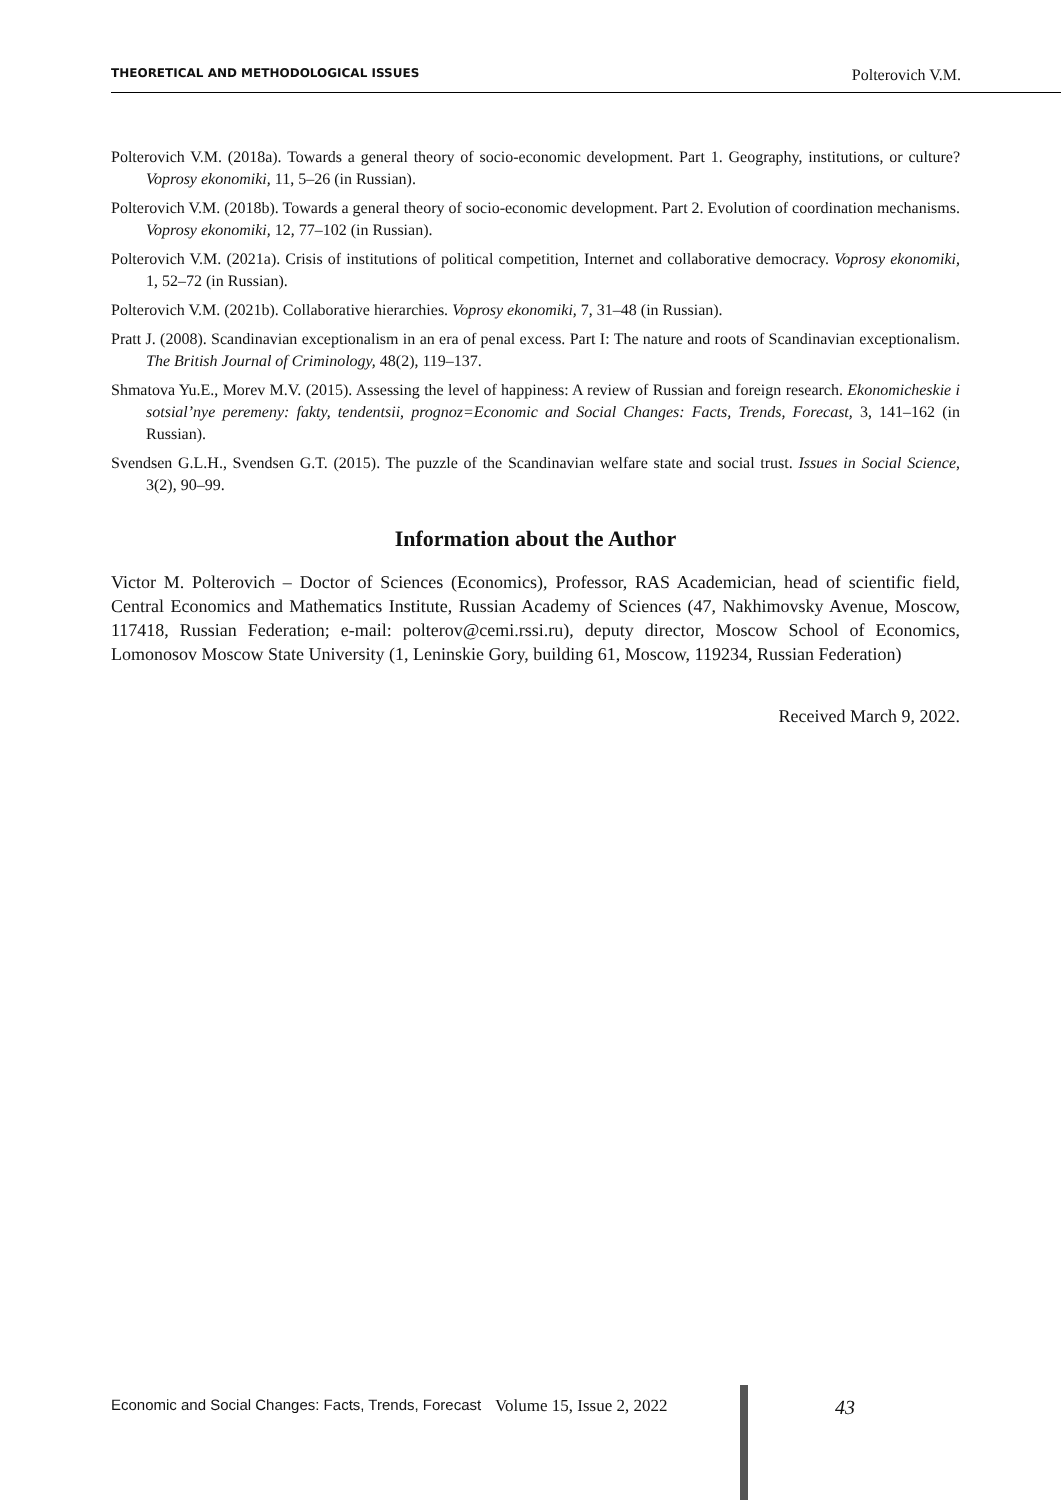THEORETICAL AND METHODOLOGICAL ISSUES Polterovich V.M.
Polterovich V.M. (2018a). Towards a general theory of socio-economic development. Part 1. Geography, institutions, or culture? Voprosy ekonomiki, 11, 5–26 (in Russian).
Polterovich V.M. (2018b). Towards a general theory of socio-economic development. Part 2. Evolution of coordination mechanisms. Voprosy ekonomiki, 12, 77–102 (in Russian).
Polterovich V.M. (2021a). Crisis of institutions of political competition, Internet and collaborative democracy. Voprosy ekonomiki, 1, 52–72 (in Russian).
Polterovich V.M. (2021b). Collaborative hierarchies. Voprosy ekonomiki, 7, 31–48 (in Russian).
Pratt J. (2008). Scandinavian exceptionalism in an era of penal excess. Part I: The nature and roots of Scandinavian exceptionalism. The British Journal of Criminology, 48(2), 119–137.
Shmatova Yu.E., Morev M.V. (2015). Assessing the level of happiness: A review of Russian and foreign research. Ekonomicheskie i sotsial’nye peremeny: fakty, tendentsii, prognoz=Economic and Social Changes: Facts, Trends, Forecast, 3, 141–162 (in Russian).
Svendsen G.L.H., Svendsen G.T. (2015). The puzzle of the Scandinavian welfare state and social trust. Issues in Social Science, 3(2), 90–99.
Information about the Author
Victor M. Polterovich – Doctor of Sciences (Economics), Professor, RAS Academician, head of scientific field, Central Economics and Mathematics Institute, Russian Academy of Sciences (47, Nakhimovsky Avenue, Moscow, 117418, Russian Federation; e-mail: polterov@cemi.rssi.ru), deputy director, Moscow School of Economics, Lomonosov Moscow State University (1, Leninskie Gory, building 61, Moscow, 119234, Russian Federation)
Received March 9, 2022.
Economic and Social Changes: Facts, Trends, Forecast Volume 15, Issue 2, 2022 43